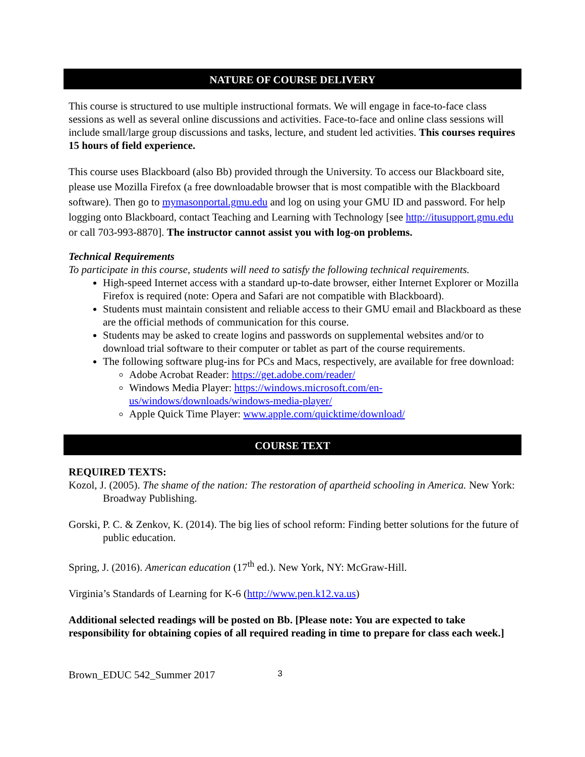NATURE OF COURSE DELIVERY
This course is structured to use multiple instructional formats. We will engage in face-to-face class sessions as well as several online discussions and activities. Face-to-face and online class sessions will include small/large group discussions and tasks, lecture, and student led activities. This courses requires 15 hours of field experience.
This course uses Blackboard (also Bb) provided through the University. To access our Blackboard site, please use Mozilla Firefox (a free downloadable browser that is most compatible with the Blackboard software). Then go to mymasonportal.gmu.edu and log on using your GMU ID and password. For help logging onto Blackboard, contact Teaching and Learning with Technology [see http://itusupport.gmu.edu or call 703-993-8870]. The instructor cannot assist you with log-on problems.
Technical Requirements
To participate in this course, students will need to satisfy the following technical requirements.
High-speed Internet access with a standard up-to-date browser, either Internet Explorer or Mozilla Firefox is required (note: Opera and Safari are not compatible with Blackboard).
Students must maintain consistent and reliable access to their GMU email and Blackboard as these are the official methods of communication for this course.
Students may be asked to create logins and passwords on supplemental websites and/or to download trial software to their computer or tablet as part of the course requirements.
The following software plug-ins for PCs and Macs, respectively, are available for free download:
Adobe Acrobat Reader: https://get.adobe.com/reader/
Windows Media Player: https://windows.microsoft.com/en-us/windows/downloads/windows-media-player/
Apple Quick Time Player: www.apple.com/quicktime/download/
COURSE TEXT
REQUIRED TEXTS:
Kozol, J. (2005). The shame of the nation: The restoration of apartheid schooling in America. New York: Broadway Publishing.
Gorski, P. C. & Zenkov, K. (2014). The big lies of school reform: Finding better solutions for the future of public education.
Spring, J. (2016). American education (17<sup>th</sup> ed.). New York, NY: McGraw-Hill.
Virginia’s Standards of Learning for K-6 (http://www.pen.k12.va.us)
Additional selected readings will be posted on Bb. [Please note: You are expected to take responsibility for obtaining copies of all required reading in time to prepare for class each week.]
Brown_EDUC 542_Summer 2017 3